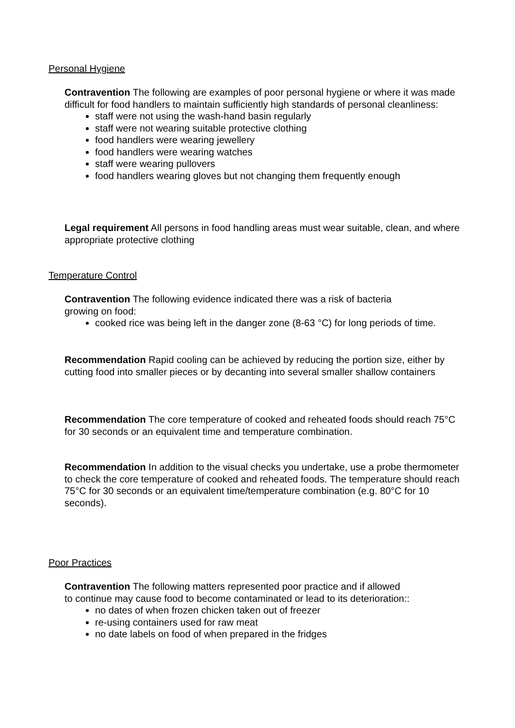Personal Hygiene
Contravention The following are examples of poor personal hygiene or where it was made difficult for food handlers to maintain sufficiently high standards of personal cleanliness:
staff were not using the wash-hand basin regularly
staff were not wearing suitable protective clothing
food handlers were wearing jewellery
food handlers were wearing watches
staff were wearing pullovers
food handlers wearing gloves but not changing them frequently enough
Legal requirement All persons in food handling areas must wear suitable, clean, and where appropriate protective clothing
Temperature Control
Contravention The following evidence indicated there was a risk of bacteria
growing on food:
cooked rice was being left in the danger zone (8-63 °C) for long periods of time.
Recommendation Rapid cooling can be achieved by reducing the portion size, either by cutting food into smaller pieces or by decanting into several smaller shallow containers
Recommendation The core temperature of cooked and reheated foods should reach 75°C for 30 seconds or an equivalent time and temperature combination.
Recommendation In addition to the visual checks you undertake, use a probe thermometer to check the core temperature of cooked and reheated foods. The temperature should reach 75°C for 30 seconds or an equivalent time/temperature combination (e.g. 80°C for 10 seconds).
Poor Practices
Contravention The following matters represented poor practice and if allowed
to continue may cause food to become contaminated or lead to its deterioration::
no dates of when frozen chicken taken out of freezer
re-using containers used for raw meat
no date labels on food of when prepared in the fridges